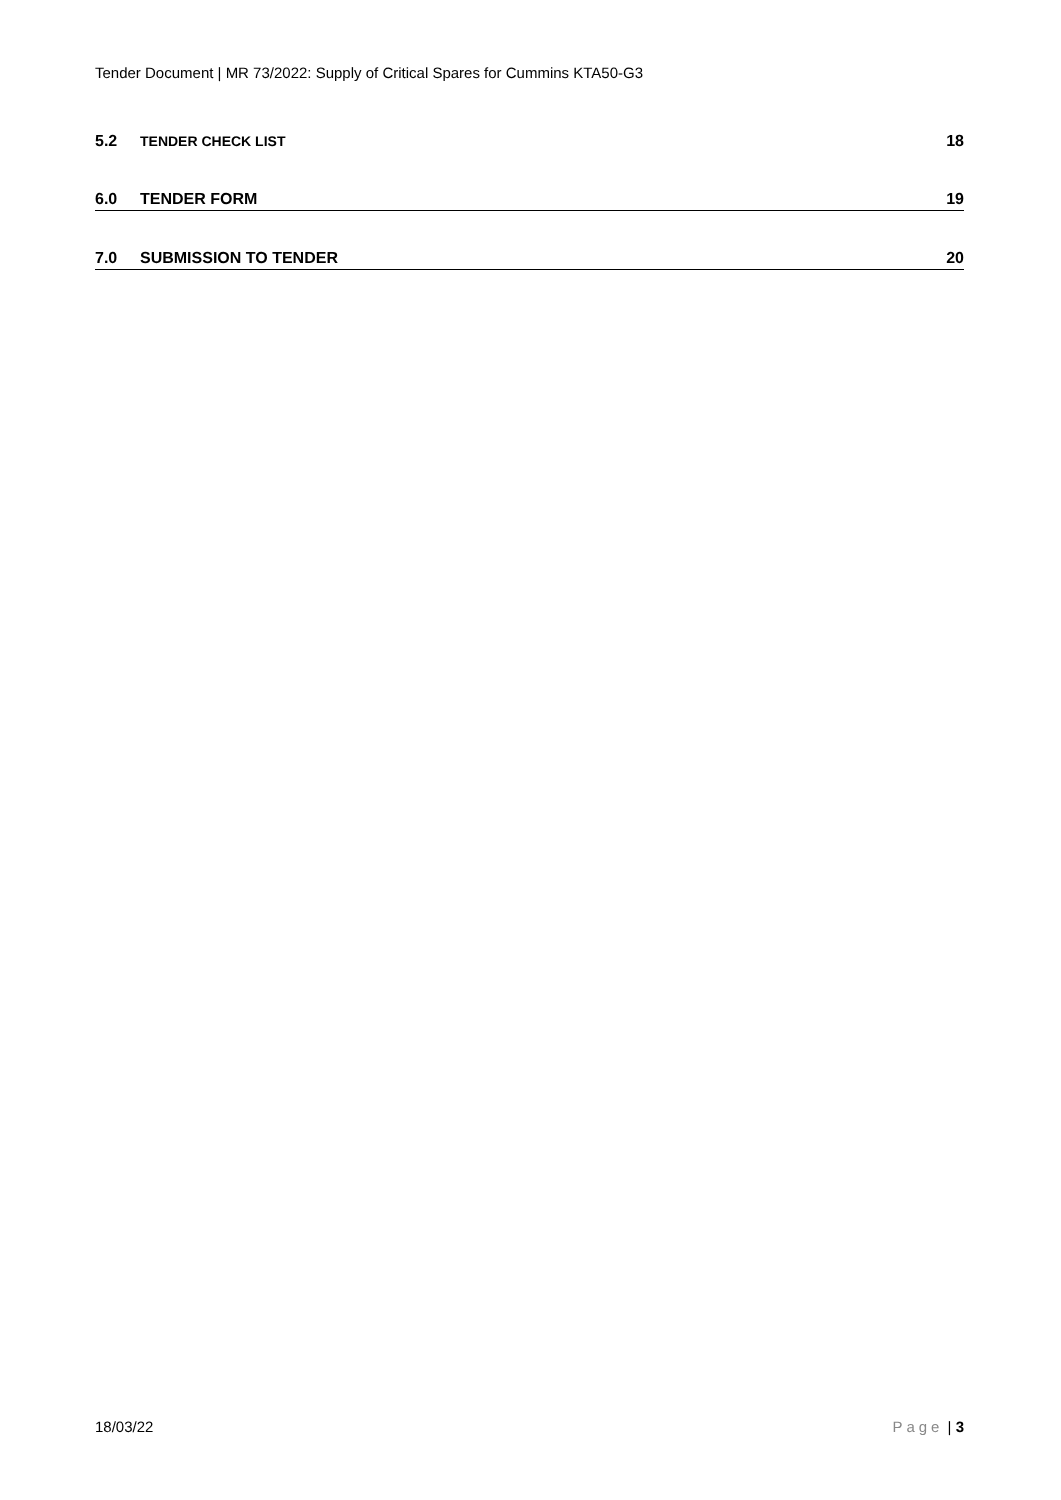Tender Document | MR 73/2022: Supply of Critical Spares for Cummins KTA50-G3
5.2 TENDER CHECK LIST 18
6.0 TENDER FORM 19
7.0 SUBMISSION TO TENDER 20
18/03/22 Page | 3